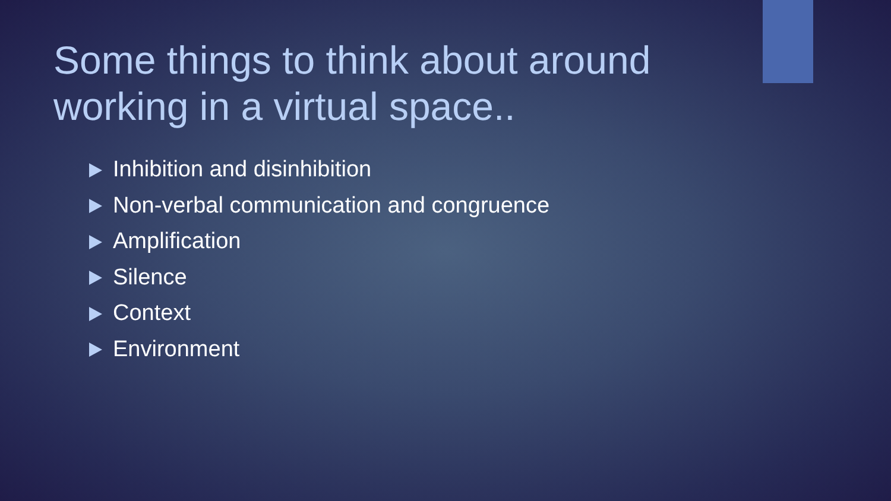Some things to think about around working in a virtual space..
Inhibition and disinhibition
Non-verbal communication and congruence
Amplification
Silence
Context
Environment